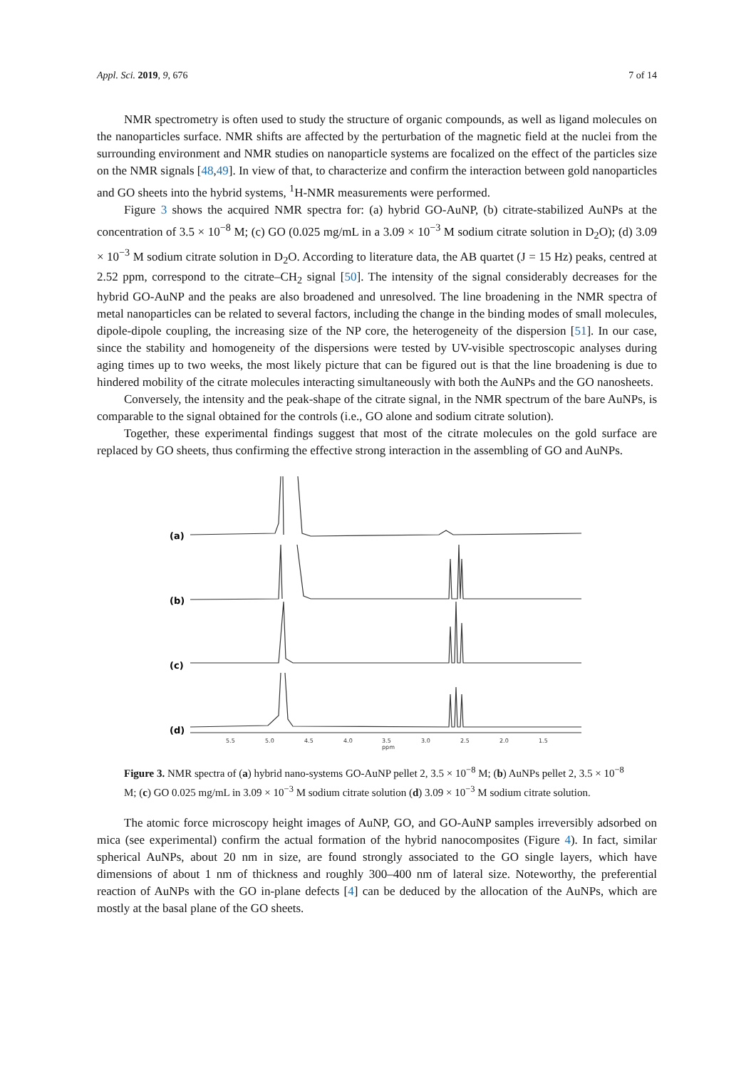Appl. Sci. 2019, 9, 676 7 of 14
NMR spectrometry is often used to study the structure of organic compounds, as well as ligand molecules on the nanoparticles surface. NMR shifts are affected by the perturbation of the magnetic field at the nuclei from the surrounding environment and NMR studies on nanoparticle systems are focalized on the effect of the particles size on the NMR signals [48,49]. In view of that, to characterize and confirm the interaction between gold nanoparticles and GO sheets into the hybrid systems, <sup>1</sup>H-NMR measurements were performed.
Figure 3 shows the acquired NMR spectra for: (a) hybrid GO-AuNP, (b) citrate-stabilized AuNPs at the concentration of 3.5 × 10<sup>−8</sup> M; (c) GO (0.025 mg/mL in a 3.09 × 10<sup>−3</sup> M sodium citrate solution in D<sub>2</sub>O); (d) 3.09 × 10<sup>−3</sup> M sodium citrate solution in D<sub>2</sub>O. According to literature data, the AB quartet (J = 15 Hz) peaks, centred at 2.52 ppm, correspond to the citrate–CH<sub>2</sub> signal [50]. The intensity of the signal considerably decreases for the hybrid GO-AuNP and the peaks are also broadened and unresolved. The line broadening in the NMR spectra of metal nanoparticles can be related to several factors, including the change in the binding modes of small molecules, dipole-dipole coupling, the increasing size of the NP core, the heterogeneity of the dispersion [51]. In our case, since the stability and homogeneity of the dispersions were tested by UV-visible spectroscopic analyses during aging times up to two weeks, the most likely picture that can be figured out is that the line broadening is due to hindered mobility of the citrate molecules interacting simultaneously with both the AuNPs and the GO nanosheets.
Conversely, the intensity and the peak-shape of the citrate signal, in the NMR spectrum of the bare AuNPs, is comparable to the signal obtained for the controls (i.e., GO alone and sodium citrate solution).
Together, these experimental findings suggest that most of the citrate molecules on the gold surface are replaced by GO sheets, thus confirming the effective strong interaction in the assembling of GO and AuNPs.
(a)
(b)
(c)
(d)
5.5
5.0
4.5
4.0
3.5
ppm
3.0
2.5
2.0
1.5
Figure 3. NMR spectra of (a) hybrid nano-systems GO-AuNP pellet 2, 3.5 × 10<sup>−8</sup> M; (b) AuNPs pellet 2, 3.5 × 10<sup>−8</sup> M; (c) GO 0.025 mg/mL in 3.09 × 10<sup>−3</sup> M sodium citrate solution (d) 3.09 × 10<sup>−3</sup> M sodium citrate solution.
The atomic force microscopy height images of AuNP, GO, and GO-AuNP samples irreversibly adsorbed on mica (see experimental) confirm the actual formation of the hybrid nanocomposites (Figure 4). In fact, similar spherical AuNPs, about 20 nm in size, are found strongly associated to the GO single layers, which have dimensions of about 1 nm of thickness and roughly 300–400 nm of lateral size. Noteworthy, the preferential reaction of AuNPs with the GO in-plane defects [4] can be deduced by the allocation of the AuNPs, which are mostly at the basal plane of the GO sheets.